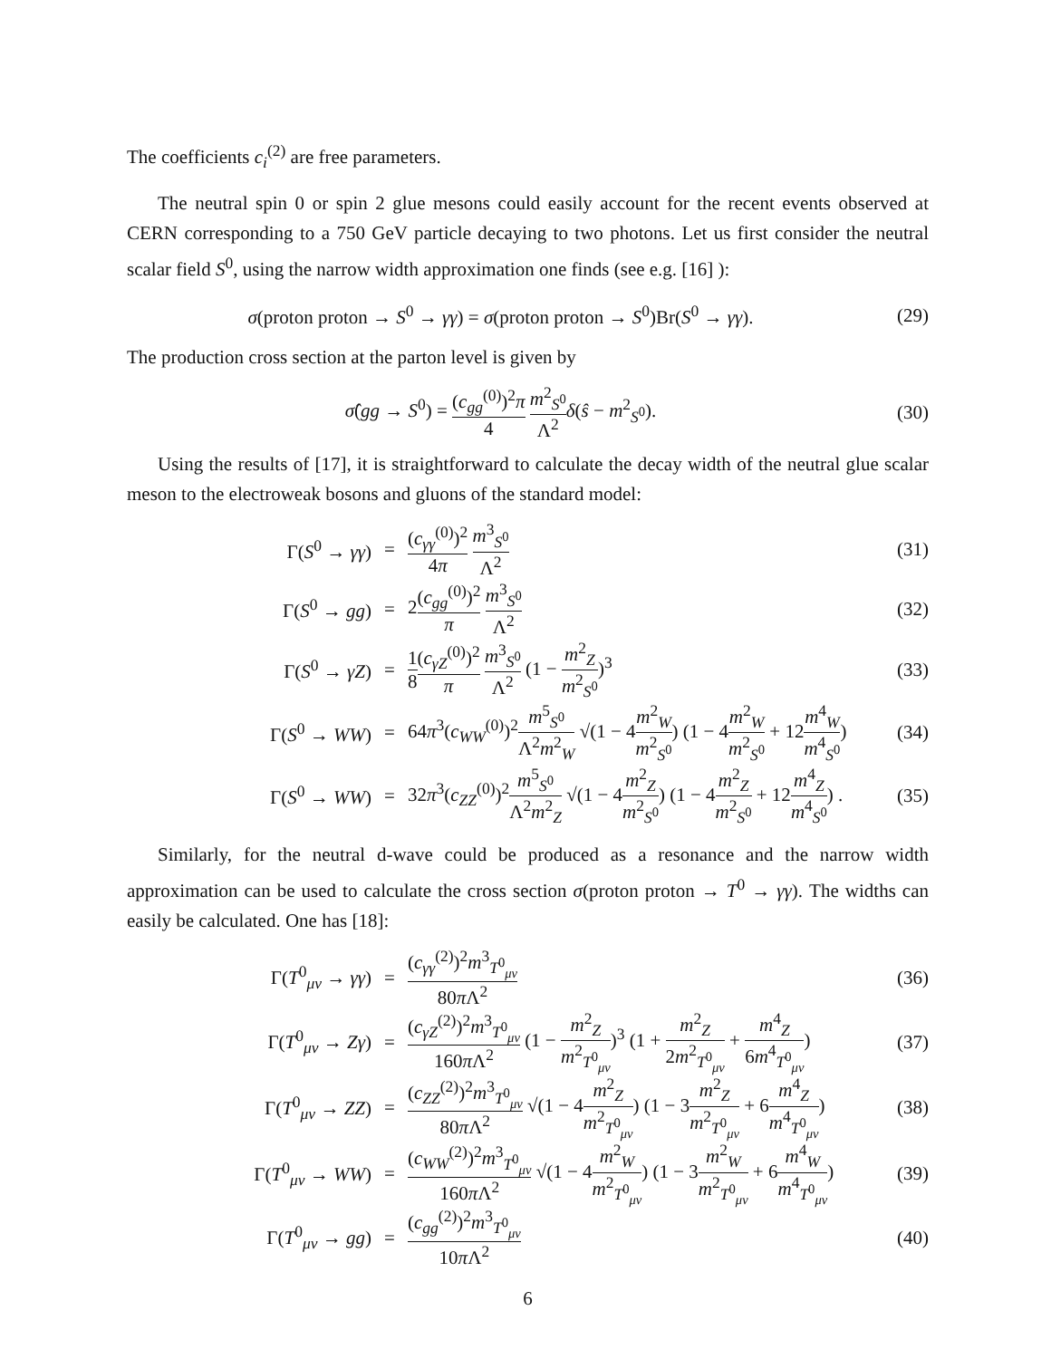The coefficients c<sub>i</sub><sup>(2)</sup> are free parameters.
The neutral spin 0 or spin 2 glue mesons could easily account for the recent events observed at CERN corresponding to a 750 GeV particle decaying to two photons. Let us first consider the neutral scalar field S<sup>0</sup>, using the narrow width approximation one finds (see e.g. [16] ):
σ(proton proton → S<sup>0</sup> → γγ) = σ(proton proton → S<sup>0</sup>)Br(S<sup>0</sup> → γγ).
(29)
The production cross section at the parton level is given by
σ̂(gg → S<sup>0</sup>) = (c<sub>gg</sub><sup>(0)</sup>)<sup>2</sup>π 4 m<sup>2</sup><sub>S<sup>0</sup></sub> Λ<sup>2</sup> δ(ŝ − m<sup>2</sup><sub>S<sup>0</sup></sub>).
(30)
Using the results of [17], it is straightforward to calculate the decay width of the neutral glue scalar meson to the electroweak bosons and gluons of the standard model:
Γ(S<sup>0</sup> → γγ)
=
(c<sub>γγ</sub><sup>(0)</sup>)<sup>2</sup> 4π m<sup>3</sup><sub>S<sup>0</sup></sub> Λ<sup>2</sup>
(31)
Γ(S<sup>0</sup> → gg)
=
2(c<sub>gg</sub><sup>(0)</sup>)<sup>2</sup> π m<sup>3</sup><sub>S<sup>0</sup></sub> Λ<sup>2</sup>
(32)
Γ(S<sup>0</sup> → γZ)
=
1 8(c<sub>γZ</sub><sup>(0)</sup>)<sup>2</sup> π m<sup>3</sup><sub>S<sup>0</sup></sub> Λ<sup>2</sup> (1 − m<sup>2</sup><sub>Z</sub> m<sup>2</sup><sub>S<sup>0</sup></sub>)<sup>3</sup>
(33)
Γ(S<sup>0</sup> → WW)
=
64π<sup>3</sup>(c<sub>WW</sub><sup>(0)</sup>)<sup>2</sup>m<sup>5</sup><sub>S<sup>0</sup></sub> Λ<sup>2</sup>m<sup>2</sup><sub>W</sub> √(1 − 4m<sup>2</sup><sub>W</sub> m<sup>2</sup><sub>S<sup>0</sup></sub>) (1 − 4m<sup>2</sup><sub>W</sub> m<sup>2</sup><sub>S<sup>0</sup></sub> + 12m<sup>4</sup><sub>W</sub> m<sup>4</sup><sub>S<sup>0</sup></sub>)
(34)
Γ(S<sup>0</sup> → WW)
=
32π<sup>3</sup>(c<sub>ZZ</sub><sup>(0)</sup>)<sup>2</sup>m<sup>5</sup><sub>S<sup>0</sup></sub> Λ<sup>2</sup>m<sup>2</sup><sub>Z</sub> √(1 − 4m<sup>2</sup><sub>Z</sub> m<sup>2</sup><sub>S<sup>0</sup></sub>) (1 − 4m<sup>2</sup><sub>Z</sub> m<sup>2</sup><sub>S<sup>0</sup></sub> + 12m<sup>4</sup><sub>Z</sub> m<sup>4</sup><sub>S<sup>0</sup></sub>) .
(35)
Similarly, for the neutral d-wave could be produced as a resonance and the narrow width approximation can be used to calculate the cross section σ(proton proton → T<sup>0</sup> → γγ). The widths can easily be calculated. One has [18]:
Γ(T<sup>0</sup><sub>μν</sub> → γγ)
=
(c<sub>γγ</sub><sup>(2)</sup>)<sup>2</sup>m<sup>3</sup><sub>T<sup>0</sup><sub>μν</sub></sub> 80π Λ<sup>2</sup>
(36)
Γ(T<sup>0</sup><sub>μν</sub> → Zγ)
=
(c<sub>γZ</sub><sup>(2)</sup>)<sup>2</sup>m<sup>3</sup><sub>T<sup>0</sup><sub>μν</sub></sub> 160π Λ<sup>2</sup> (1 − m<sup>2</sup><sub>Z</sub> m<sup>2</sup><sub>T<sup>0</sup><sub>μν</sub></sub>)<sup>3</sup> (1 + m<sup>2</sup><sub>Z</sub> 2m<sup>2</sup><sub>T<sup>0</sup><sub>μν</sub></sub> + m<sup>4</sup><sub>Z</sub> 6m<sup>4</sup><sub>T<sup>0</sup><sub>μν</sub></sub>)
(37)
Γ(T<sup>0</sup><sub>μν</sub> → ZZ)
=
(c<sub>ZZ</sub><sup>(2)</sup>)<sup>2</sup>m<sup>3</sup><sub>T<sup>0</sup><sub>μν</sub></sub> 80π Λ<sup>2</sup> √(1 − 4m<sup>2</sup><sub>Z</sub> m<sup>2</sup><sub>T<sup>0</sup><sub>μν</sub></sub>) (1 − 3m<sup>2</sup><sub>Z</sub> m<sup>2</sup><sub>T<sup>0</sup><sub>μν</sub></sub> + 6m<sup>4</sup><sub>Z</sub> m<sup>4</sup><sub>T<sup>0</sup><sub>μν</sub></sub>)
(38)
Γ(T<sup>0</sup><sub>μν</sub> → WW)
=
(c<sub>WW</sub><sup>(2)</sup>)<sup>2</sup>m<sup>3</sup><sub>T<sup>0</sup><sub>μν</sub></sub> 160π Λ<sup>2</sup> √(1 − 4m<sup>2</sup><sub>W</sub> m<sup>2</sup><sub>T<sup>0</sup><sub>μν</sub></sub>) (1 − 3m<sup>2</sup><sub>W</sub> m<sup>2</sup><sub>T<sup>0</sup><sub>μν</sub></sub> + 6m<sup>4</sup><sub>W</sub> m<sup>4</sup><sub>T<sup>0</sup><sub>μν</sub></sub>)
(39)
Γ(T<sup>0</sup><sub>μν</sub> → gg)
=
(c<sub>gg</sub><sup>(2)</sup>)<sup>2</sup>m<sup>3</sup><sub>T<sup>0</sup><sub>μν</sub></sub> 10π Λ<sup>2</sup>
(40)
6